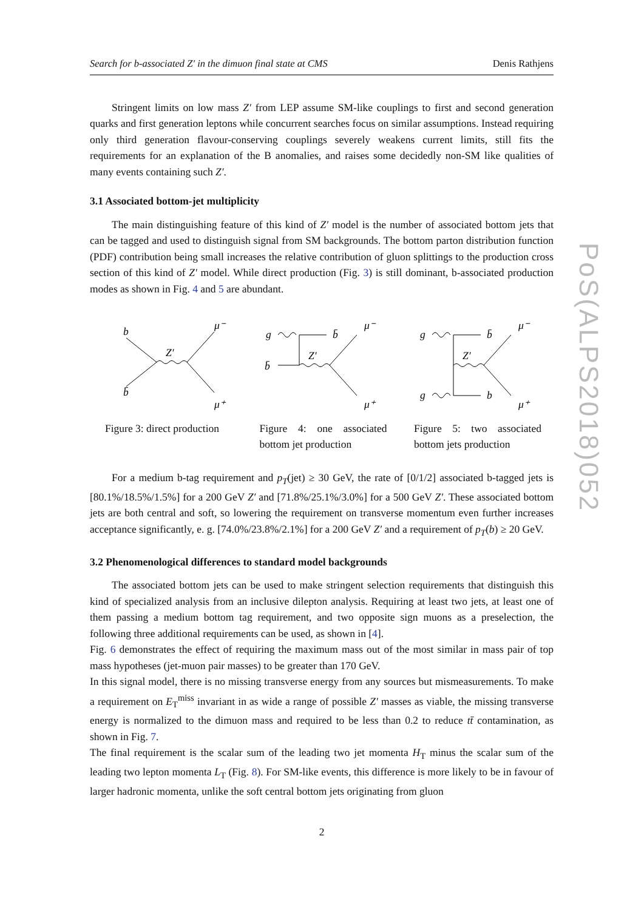Search for b-associated Z′ in the dimuon final state at CMS Denis Rathjens
Stringent limits on low mass Z′ from LEP assume SM-like couplings to first and second generation quarks and first generation leptons while concurrent searches focus on similar assumptions. Instead requiring only third generation flavour-conserving couplings severely weakens current limits, still fits the requirements for an explanation of the B anomalies, and raises some decidedly non-SM like qualities of many events containing such Z′.
3.1 Associated bottom-jet multiplicity
The main distinguishing feature of this kind of Z′ model is the number of associated bottom jets that can be tagged and used to distinguish signal from SM backgrounds. The bottom parton distribution function (PDF) contribution being small increases the relative contribution of gluon splittings to the production cross section of this kind of Z′ model. While direct production (Fig. 3) is still dominant, b-associated production modes as shown in Fig. 4 and 5 are abundant.
b
b̄
Z′
μ⁻
μ⁺
Figure 3: direct production
g
b̄
b̄
Z′
μ⁻
μ⁺
Figure 4: one associated bottom jet production
g
b̄
g
b
Z′
μ⁻
μ⁺
Figure 5: two associated bottom jets production
For a medium b-tag requirement and p<sub>T</sub>(jet) ≥ 30 GeV, the rate of [0/1/2] associated b-tagged jets is [80.1%/18.5%/1.5%] for a 200 GeV Z′ and [71.8%/25.1%/3.0%] for a 500 GeV Z′. These associated bottom jets are both central and soft, so lowering the requirement on transverse momentum even further increases acceptance significantly, e. g. [74.0%/23.8%/2.1%] for a 200 GeV Z′ and a requirement of p<sub>T</sub>(b) ≥ 20 GeV.
3.2 Phenomenological differences to standard model backgrounds
The associated bottom jets can be used to make stringent selection requirements that distinguish this kind of specialized analysis from an inclusive dilepton analysis. Requiring at least two jets, at least one of them passing a medium bottom tag requirement, and two opposite sign muons as a preselection, the following three additional requirements can be used, as shown in [4].
Fig. 6 demonstrates the effect of requiring the maximum mass out of the most similar in mass pair of top mass hypotheses (jet-muon pair masses) to be greater than 170 GeV.
In this signal model, there is no missing transverse energy from any sources but mismeasurements. To make a requirement on E<sub>T</sub><sup>miss</sup> invariant in as wide a range of possible Z′ masses as viable, the missing transverse energy is normalized to the dimuon mass and required to be less than 0.2 to reduce tt̄ contamination, as shown in Fig. 7.
The final requirement is the scalar sum of the leading two jet momenta H<sub>T</sub> minus the scalar sum of the leading two lepton momenta L<sub>T</sub> (Fig. 8). For SM-like events, this difference is more likely to be in favour of larger hadronic momenta, unlike the soft central bottom jets originating from gluon
2
PoS(ALPS2018)052